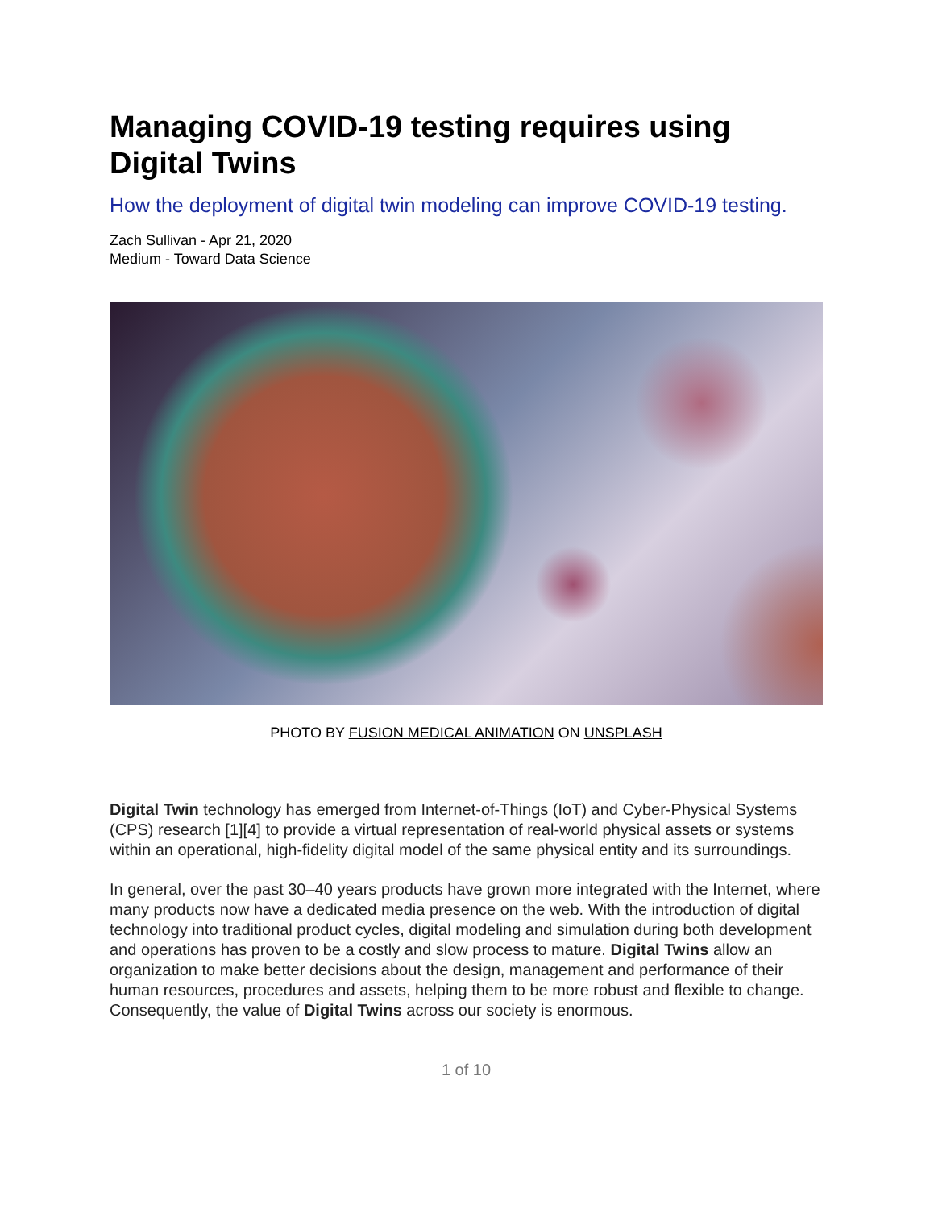Managing COVID-19 testing requires using Digital Twins
How the deployment of digital twin modeling can improve COVID-19 testing.
Zach Sullivan - Apr 21, 2020
Medium - Toward Data Science
PHOTO BY FUSION MEDICAL ANIMATION ON UNSPLASH
Digital Twin technology has emerged from Internet-of-Things (IoT) and Cyber-Physical Systems (CPS) research [1][4] to provide a virtual representation of real-world physical assets or systems within an operational, high-fidelity digital model of the same physical entity and its surroundings.
In general, over the past 30–40 years products have grown more integrated with the Internet, where many products now have a dedicated media presence on the web. With the introduction of digital technology into traditional product cycles, digital modeling and simulation during both development and operations has proven to be a costly and slow process to mature. Digital Twins allow an organization to make better decisions about the design, management and performance of their human resources, procedures and assets, helping them to be more robust and flexible to change. Consequently, the value of Digital Twins across our society is enormous.
1 of 10